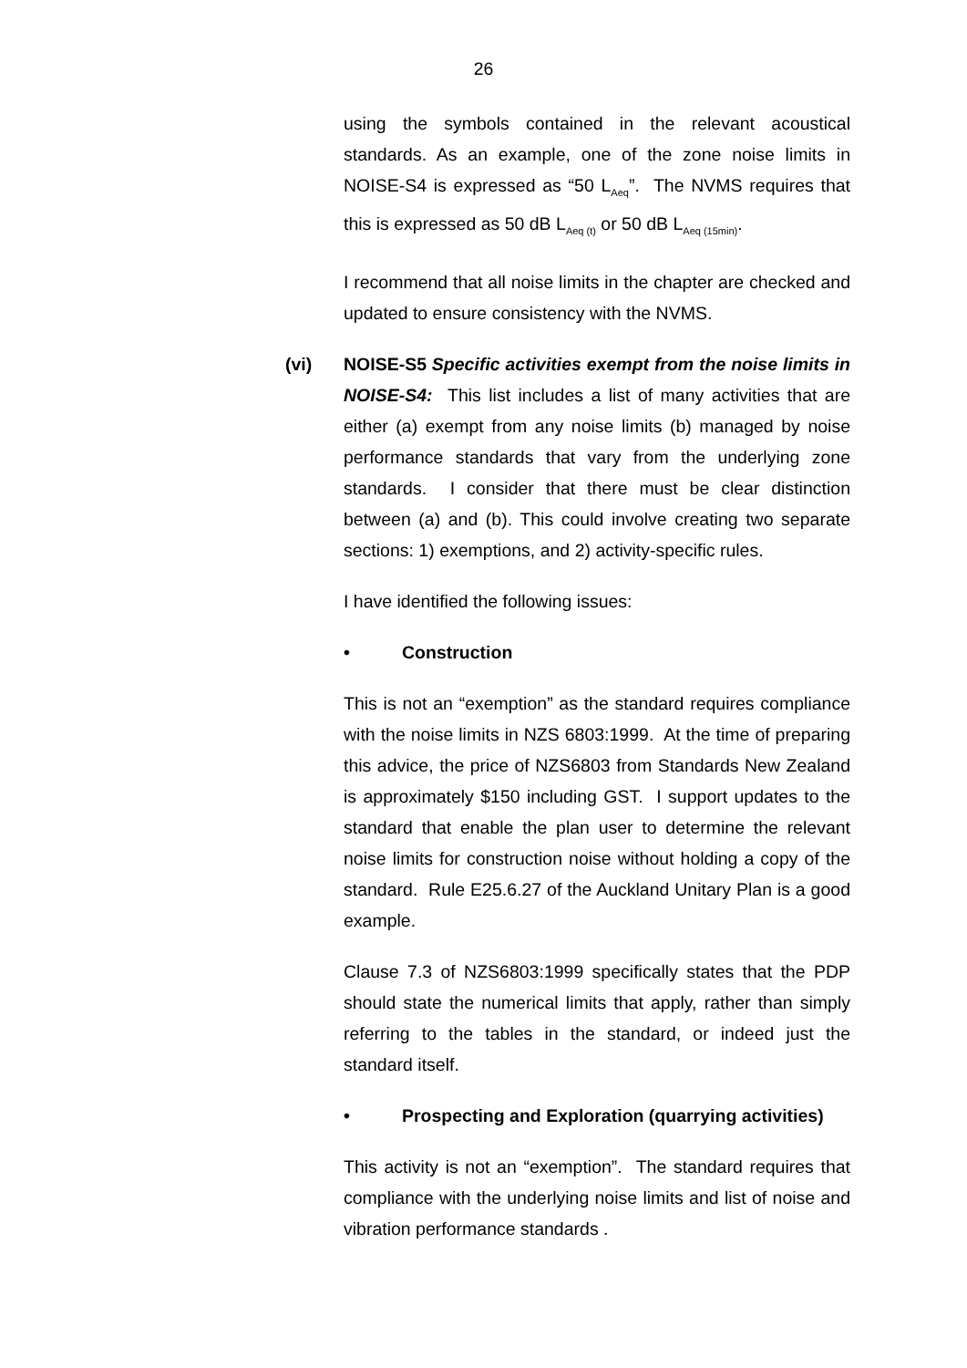26
using the symbols contained in the relevant acoustical standards. As an example, one of the zone noise limits in NOISE-S4 is expressed as “50 L<sub>Aeq</sub>”. The NVMS requires that this is expressed as 50 dB L<sub>Aeq (t)</sub> or 50 dB L<sub>Aeq (15min)</sub>.
I recommend that all noise limits in the chapter are checked and updated to ensure consistency with the NVMS.
(vi) NOISE-S5 Specific activities exempt from the noise limits in NOISE-S4: This list includes a list of many activities that are either (a) exempt from any noise limits (b) managed by noise performance standards that vary from the underlying zone standards. I consider that there must be clear distinction between (a) and (b). This could involve creating two separate sections: 1) exemptions, and 2) activity-specific rules.
I have identified the following issues:
• Construction
This is not an “exemption” as the standard requires compliance with the noise limits in NZS 6803:1999. At the time of preparing this advice, the price of NZS6803 from Standards New Zealand is approximately $150 including GST. I support updates to the standard that enable the plan user to determine the relevant noise limits for construction noise without holding a copy of the standard. Rule E25.6.27 of the Auckland Unitary Plan is a good example.
Clause 7.3 of NZS6803:1999 specifically states that the PDP should state the numerical limits that apply, rather than simply referring to the tables in the standard, or indeed just the standard itself.
• Prospecting and Exploration (quarrying activities)
This activity is not an “exemption”. The standard requires that compliance with the underlying noise limits and list of noise and vibration performance standards .